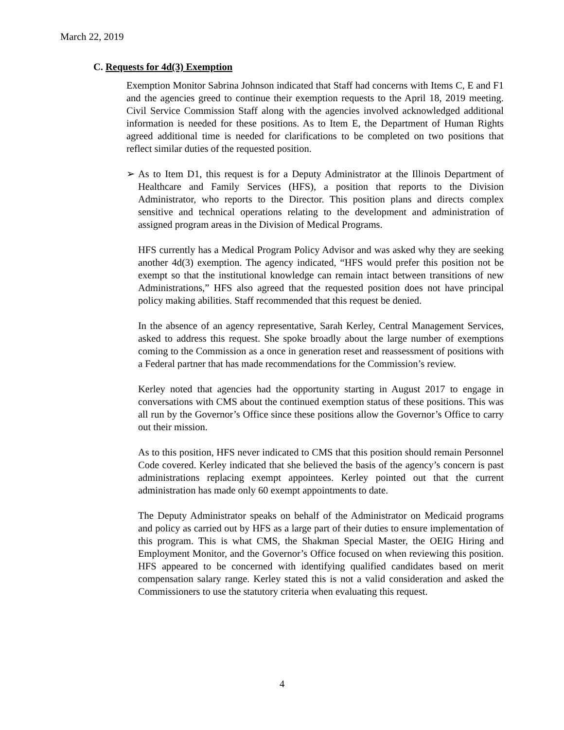March 22, 2019
C. Requests for 4d(3) Exemption
Exemption Monitor Sabrina Johnson indicated that Staff had concerns with Items C, E and F1 and the agencies greed to continue their exemption requests to the April 18, 2019 meeting. Civil Service Commission Staff along with the agencies involved acknowledged additional information is needed for these positions. As to Item E, the Department of Human Rights agreed additional time is needed for clarifications to be completed on two positions that reflect similar duties of the requested position.
➢ As to Item D1, this request is for a Deputy Administrator at the Illinois Department of Healthcare and Family Services (HFS), a position that reports to the Division Administrator, who reports to the Director. This position plans and directs complex sensitive and technical operations relating to the development and administration of assigned program areas in the Division of Medical Programs.
HFS currently has a Medical Program Policy Advisor and was asked why they are seeking another 4d(3) exemption. The agency indicated, “HFS would prefer this position not be exempt so that the institutional knowledge can remain intact between transitions of new Administrations,” HFS also agreed that the requested position does not have principal policy making abilities. Staff recommended that this request be denied.
In the absence of an agency representative, Sarah Kerley, Central Management Services, asked to address this request. She spoke broadly about the large number of exemptions coming to the Commission as a once in generation reset and reassessment of positions with a Federal partner that has made recommendations for the Commission’s review.
Kerley noted that agencies had the opportunity starting in August 2017 to engage in conversations with CMS about the continued exemption status of these positions. This was all run by the Governor’s Office since these positions allow the Governor’s Office to carry out their mission.
As to this position, HFS never indicated to CMS that this position should remain Personnel Code covered. Kerley indicated that she believed the basis of the agency’s concern is past administrations replacing exempt appointees. Kerley pointed out that the current administration has made only 60 exempt appointments to date.
The Deputy Administrator speaks on behalf of the Administrator on Medicaid programs and policy as carried out by HFS as a large part of their duties to ensure implementation of this program. This is what CMS, the Shakman Special Master, the OEIG Hiring and Employment Monitor, and the Governor’s Office focused on when reviewing this position. HFS appeared to be concerned with identifying qualified candidates based on merit compensation salary range. Kerley stated this is not a valid consideration and asked the Commissioners to use the statutory criteria when evaluating this request.
4